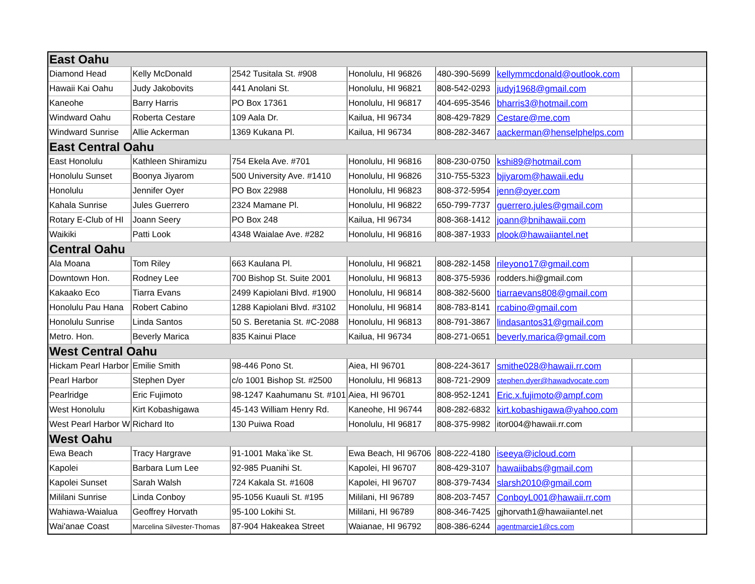| East Oahu | | | | | | |
| Diamond Head | Kelly McDonald | 2542 Tusitala St. #908 | Honolulu, HI 96826 | 480-390-5699 | kellymmcdonald@outlook.com | |
| Hawaii Kai Oahu | Judy Jakobovits | 441 Anolani St. | Honolulu, HI 96821 | 808-542-0293 | judyj1968@gmail.com | |
| Kaneohe | Barry Harris | PO Box 17361 | Honolulu, HI 96817 | 404-695-3546 | bharris3@hotmail.com | |
| Windward Oahu | Roberta Cestare | 109 Aala Dr. | Kailua, HI 96734 | 808-429-7829 | Cestare@me.com | |
| Windward Sunrise | Allie Ackerman | 1369 Kukana Pl. | Kailua, HI 96734 | 808-282-3467 | aackerman@henselphelps.com | |
| East Central Oahu | | | | | | |
| East Honolulu | Kathleen Shiramizu | 754 Ekela Ave. #701 | Honolulu, HI 96816 | 808-230-0750 | kshi89@hotmail.com | |
| Honolulu Sunset | Boonya Jiyarom | 500 University Ave. #1410 | Honolulu, HI 96826 | 310-755-5323 | bjiyarom@hawaii.edu | |
| Honolulu | Jennifer Oyer | PO Box 22988 | Honolulu, HI 96823 | 808-372-5954 | jenn@oyer.com | |
| Kahala Sunrise | Jules Guerrero | 2324 Mamane Pl. | Honolulu, HI 96822 | 650-799-7737 | guerrero.jules@gmail.com | |
| Rotary E-Club of HI | Joann Seery | PO Box 248 | Kailua, HI 96734 | 808-368-1412 | joann@bnihawaii.com | |
| Waikiki | Patti Look | 4348 Waialae Ave. #282 | Honolulu, HI 96816 | 808-387-1933 | plook@hawaiiantel.net | |
| Central Oahu | | | | | | |
| Ala Moana | Tom Riley | 663 Kaulana Pl. | Honolulu, HI 96821 | 808-282-1458 | rileyono17@gmail.com | |
| Downtown Hon. | Rodney Lee | 700 Bishop St. Suite 2001 | Honolulu, HI 96813 | 808-375-5936 | rodders.hi@gmail.com | |
| Kakaako Eco | Tiarra Evans | 2499 Kapiolani Blvd. #1900 | Honolulu, HI 96814 | 808-382-5600 | tiarraevans808@gmail.com | |
| Honolulu Pau Hana | Robert Cabino | 1288 Kapiolani Blvd. #3102 | Honolulu, HI 96814 | 808-783-8141 | rcabino@gmail.com | |
| Honolulu Sunrise | Linda Santos | 50 S. Beretania St. #C-2088 | Honolulu, HI 96813 | 808-791-3867 | lindasantos31@gmail.com | |
| Metro. Hon. | Beverly Marica | 835 Kainui Place | Kailua, HI 96734 | 808-271-0651 | beverly.marica@gmail.com | |
| West Central Oahu | | | | | | |
| Hickam Pearl Harbor | Emilie Smith | 98-446 Pono St. | Aiea, HI 96701 | 808-224-3617 | smithe028@hawaii.rr.com | |
| Pearl Harbor | Stephen Dyer | c/o 1001 Bishop St. #2500 | Honolulu, HI 96813 | 808-721-2909 | stephen.dyer@hawadvocate.com | |
| Pearlridge | Eric Fujimoto | 98-1247 Kaahumanu St. #101 | Aiea, HI 96701 | 808-952-1241 | Eric.x.fujimoto@ampf.com | |
| West Honolulu | Kirt Kobashigawa | 45-143 William Henry Rd. | Kaneohe, HI 96744 | 808-282-6832 | kirt.kobashigawa@yahoo.com | |
| West Pearl Harbor W | Richard Ito | 130 Puiwa Road | Honolulu, HI 96817 | 808-375-9982 | itor004@hawaii.rr.com | |
| West Oahu | | | | | | |
| Ewa Beach | Tracy Hargrave | 91-1001 Maka`ike St. | Ewa Beach, HI 96706 | 808-222-4180 | iseeya@icloud.com | |
| Kapolei | Barbara Lum Lee | 92-985 Puanihi St. | Kapolei, HI 96707 | 808-429-3107 | hawaiibabs@gmail.com | |
| Kapolei Sunset | Sarah Walsh | 724 Kakala St. #1608 | Kapolei, HI 96707 | 808-379-7434 | slarsh2010@gmail.com | |
| Mililani Sunrise | Linda Conboy | 95-1056 Kuauli St. #195 | Mililani, HI 96789 | 808-203-7457 | ConboyL001@hawaii.rr.com | |
| Wahiawa-Waialua | Geoffrey Horvath | 95-100 Lokihi St. | Mililani, HI 96789 | 808-346-7425 | gjhorvath1@hawaiiantel.net | |
| Wai'anae Coast | Marcelina Silvester-Thomas | 87-904 Hakeakea Street | Waianae, HI 96792 | 808-386-6244 | agentmarcie1@cs.com | |